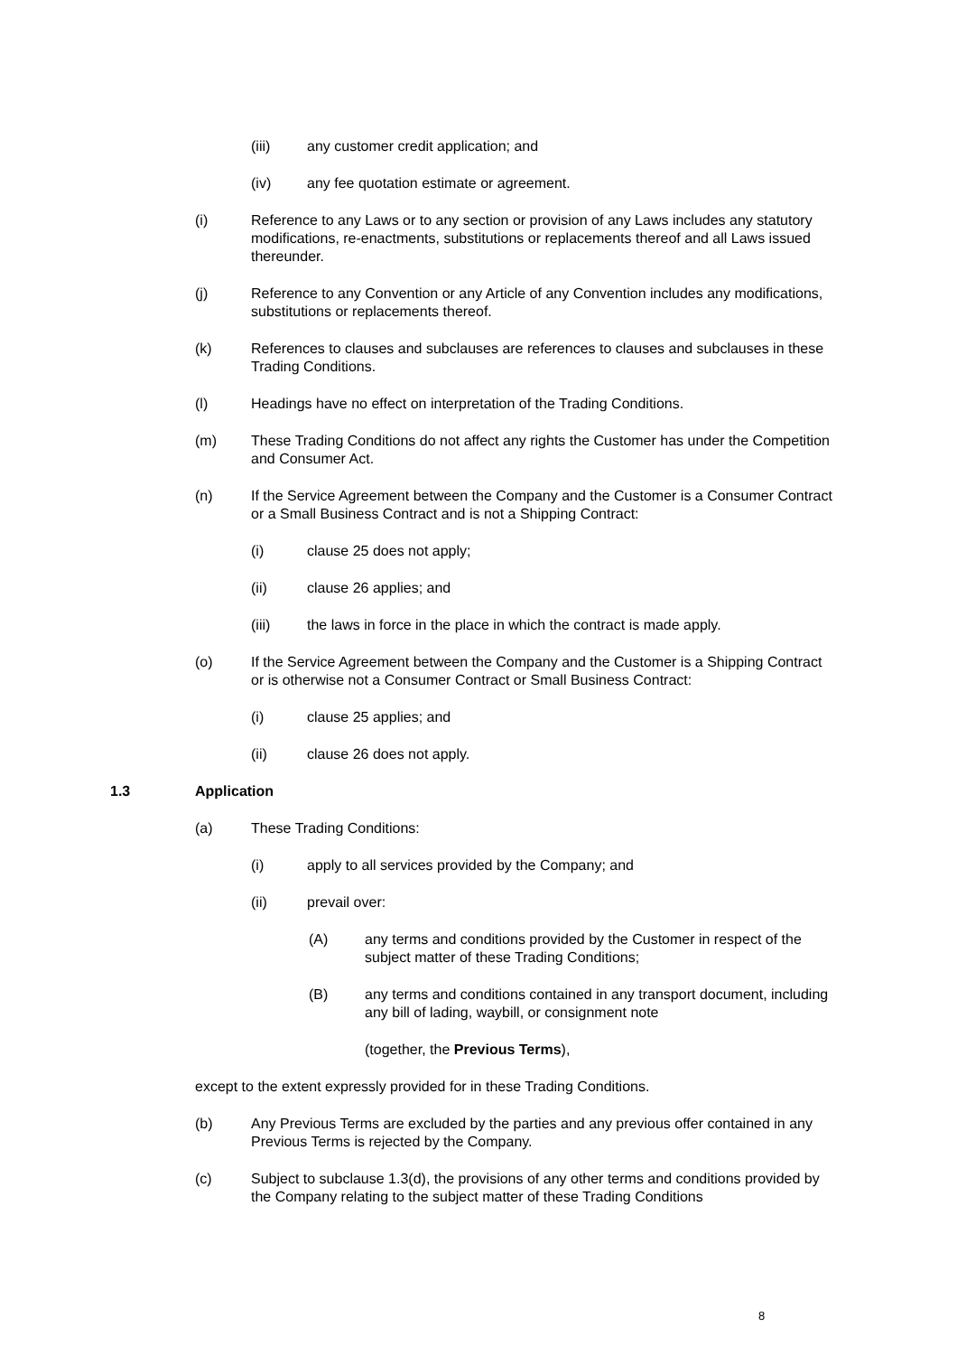(iii) any customer credit application; and
(iv) any fee quotation estimate or agreement.
(i) Reference to any Laws or to any section or provision of any Laws includes any statutory modifications, re-enactments, substitutions or replacements thereof and all Laws issued thereunder.
(j) Reference to any Convention or any Article of any Convention includes any modifications, substitutions or replacements thereof.
(k) References to clauses and subclauses are references to clauses and subclauses in these Trading Conditions.
(l) Headings have no effect on interpretation of the Trading Conditions.
(m) These Trading Conditions do not affect any rights the Customer has under the Competition and Consumer Act.
(n) If the Service Agreement between the Company and the Customer is a Consumer Contract or a Small Business Contract and is not a Shipping Contract:
(i) clause 25 does not apply;
(ii) clause 26 applies; and
(iii) the laws in force in the place in which the contract is made apply.
(o) If the Service Agreement between the Company and the Customer is a Shipping Contract or is otherwise not a Consumer Contract or Small Business Contract:
(i) clause 25 applies; and
(ii) clause 26 does not apply.
1.3 Application
(a) These Trading Conditions:
(i) apply to all services provided by the Company; and
(ii) prevail over:
(A) any terms and conditions provided by the Customer in respect of the subject matter of these Trading Conditions;
(B) any terms and conditions contained in any transport document, including any bill of lading, waybill, or consignment note
(together, the Previous Terms),
except to the extent expressly provided for in these Trading Conditions.
(b) Any Previous Terms are excluded by the parties and any previous offer contained in any Previous Terms is rejected by the Company.
(c) Subject to subclause 1.3(d), the provisions of any other terms and conditions provided by the Company relating to the subject matter of these Trading Conditions
8